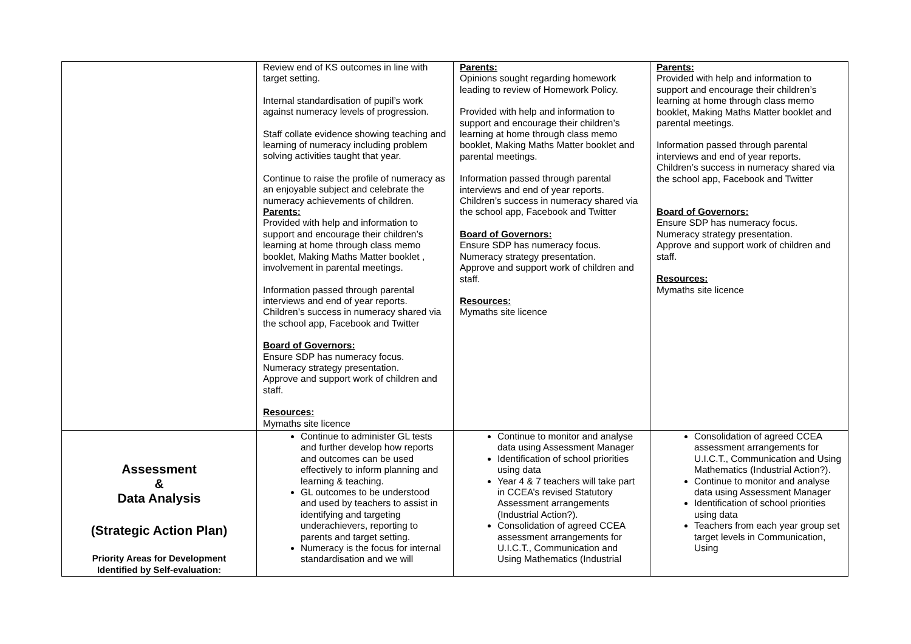| | Review end of KS outcomes in line with target setting. Internal standardisation of pupil’s work against numeracy levels of progression. Staff collate evidence showing teaching and learning of numeracy including problem solving activities taught that year. Continue to raise the profile of numeracy as an enjoyable subject and celebrate the numeracy achievements of children. Parents: Provided with help and information to support and encourage their children’s learning at home through class memo booklet, Making Maths Matter booklet , involvement in parental meetings. Information passed through parental interviews and end of year reports. Children’s success in numeracy shared via the school app, Facebook and Twitter Board of Governors: Ensure SDP has numeracy focus. Numeracy strategy presentation. Approve and support work of children and staff. Resources: Mymaths site licence | Parents: Opinions sought regarding homework leading to review of Homework Policy. Provided with help and information to support and encourage their children’s learning at home through class memo booklet, Making Maths Matter booklet and parental meetings. Information passed through parental interviews and end of year reports. Children’s success in numeracy shared via the school app, Facebook and Twitter Board of Governors: Ensure SDP has numeracy focus. Numeracy strategy presentation. Approve and support work of children and staff. Resources: Mymaths site licence | Parents: Provided with help and information to support and encourage their children’s learning at home through class memo booklet, Making Maths Matter booklet and parental meetings. Information passed through parental interviews and end of year reports. Children’s success in numeracy shared via the school app, Facebook and Twitter Board of Governors: Ensure SDP has numeracy focus. Numeracy strategy presentation. Approve and support work of children and staff. Resources: Mymaths site licence |
| Assessment & Data Analysis (Strategic Action Plan) Priority Areas for Development Identified by Self-evaluation: | Continue to administer GL tests and further develop how reports and outcomes can be used effectively to inform planning and learning & teaching. GL outcomes to be understood and used by teachers to assist in identifying and targeting underachievers, reporting to parents and target setting. Numeracy is the focus for internal standardisation and we will | Continue to monitor and analyse data using Assessment Manager Identification of school priorities using data Year 4 & 7 teachers will take part in CCEA’s revised Statutory Assessment arrangements (Industrial Action?). Consolidation of agreed CCEA assessment arrangements for U.I.C.T., Communication and Using Mathematics (Industrial | Consolidation of agreed CCEA assessment arrangements for U.I.C.T., Communication and Using Mathematics (Industrial Action?). Continue to monitor and analyse data using Assessment Manager Identification of school priorities using data Teachers from each year group set target levels in Communication, Using |